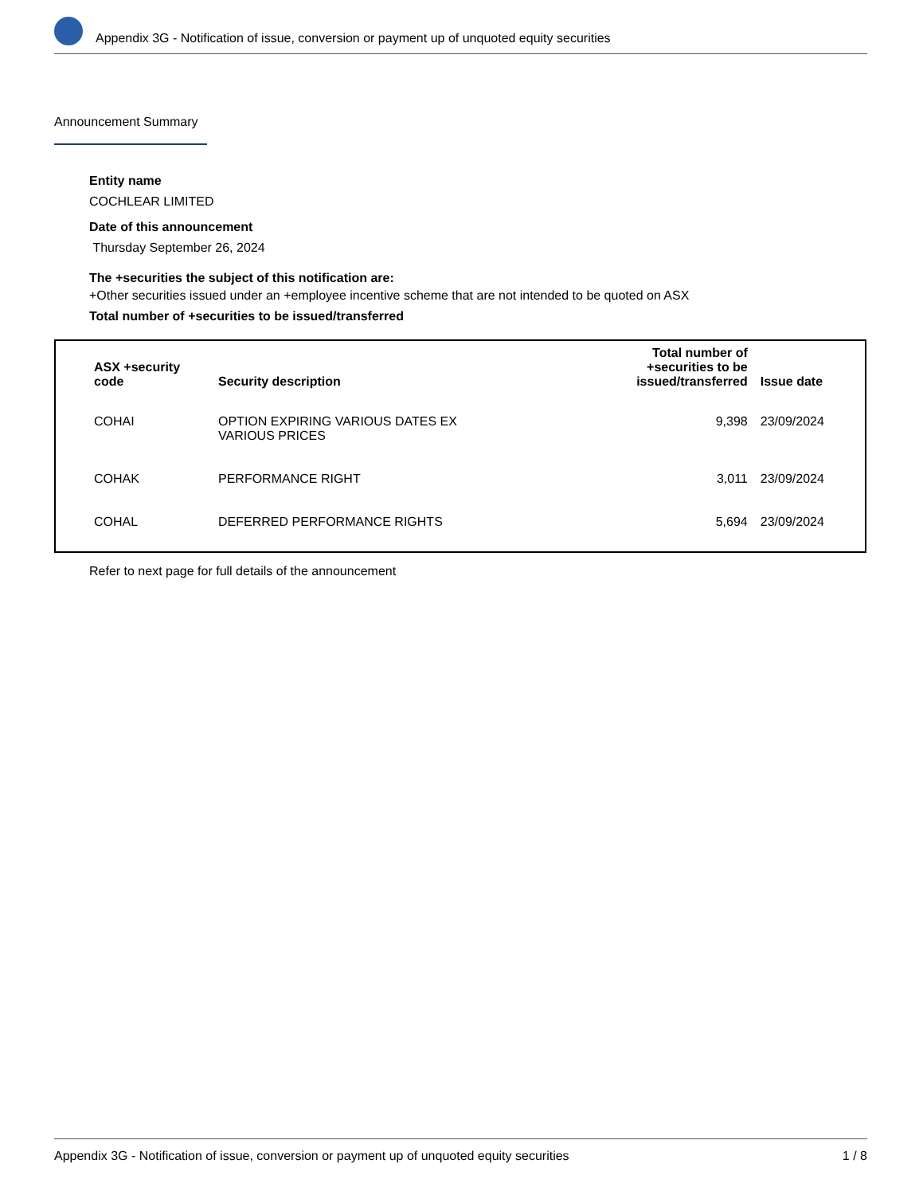Appendix 3G - Notification of issue, conversion or payment up of unquoted equity securities
Announcement Summary
Entity name
COCHLEAR LIMITED
Date of this announcement
Thursday September 26, 2024
The +securities the subject of this notification are:
+Other securities issued under an +employee incentive scheme that are not intended to be quoted on ASX
Total number of +securities to be issued/transferred
| ASX +security code | Security description | Total number of +securities to be issued/transferred | Issue date |
| --- | --- | --- | --- |
| COHAI | OPTION EXPIRING VARIOUS DATES EX VARIOUS PRICES | 9,398 | 23/09/2024 |
| COHAK | PERFORMANCE RIGHT | 3,011 | 23/09/2024 |
| COHAL | DEFERRED PERFORMANCE RIGHTS | 5,694 | 23/09/2024 |
Refer to next page for full details of the announcement
Appendix 3G - Notification of issue, conversion or payment up of unquoted equity securities 1 / 8